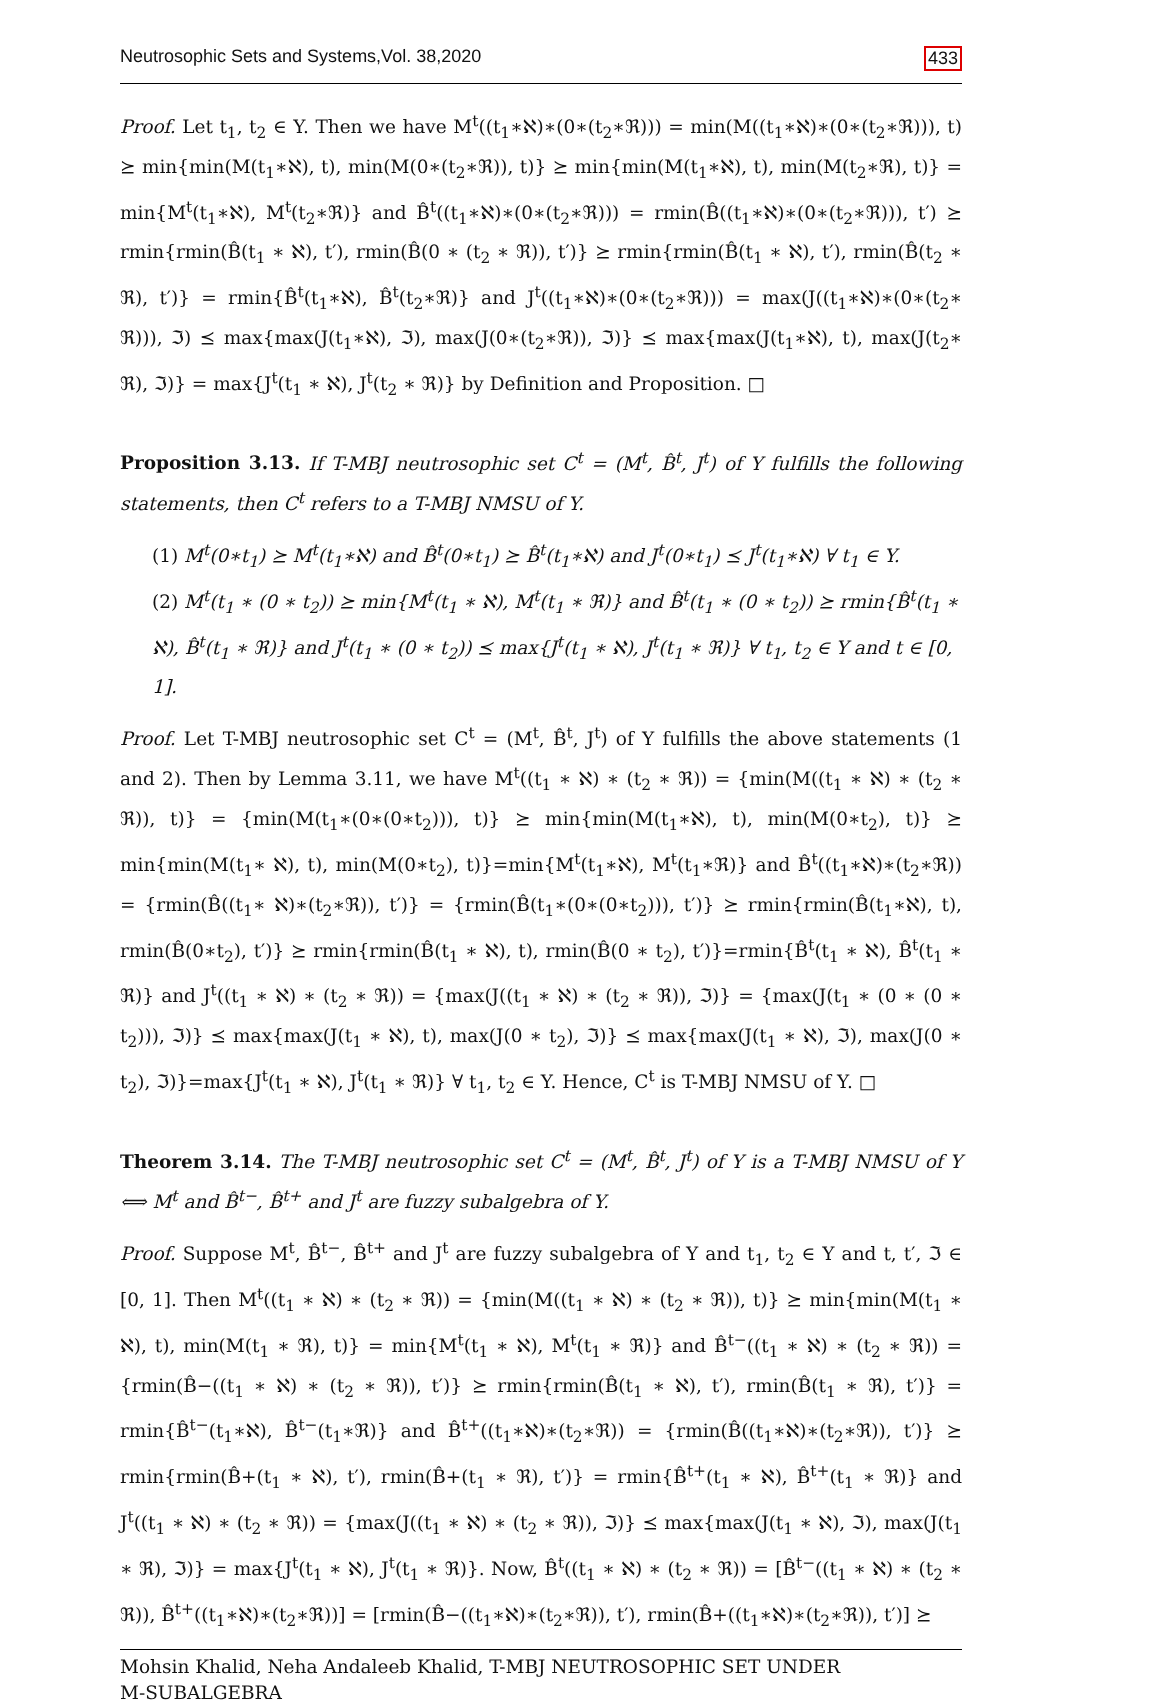Neutrosophic Sets and Systems,Vol. 38,2020 433
Proof. Let t<sub>1</sub>, t<sub>2</sub> ∈ Y. Then we have M<sup>t</sup>((t<sub>1</sub>∗ℵ)∗(0∗(t<sub>2</sub>∗ℜ))) = min(M((t<sub>1</sub>∗ℵ)∗(0∗(t<sub>2</sub>∗ℜ))), t) ⪰ min{min(M(t<sub>1</sub>∗ℵ), t), min(M(0∗(t<sub>2</sub>∗ℜ)), t)} ⪰ min{min(M(t<sub>1</sub>∗ℵ), t), min(M(t<sub>2</sub>∗ℜ), t)} = min{M<sup>t</sup>(t<sub>1</sub>∗ℵ), M<sup>t</sup>(t<sub>2</sub>∗ℜ)} and B̂<sup>t</sup>((t<sub>1</sub>∗ℵ)∗(0∗(t<sub>2</sub>∗ℜ))) = rmin(B̂((t<sub>1</sub>∗ℵ)∗(0∗(t<sub>2</sub>∗ℜ))), t′) ⪰ rmin{rmin(B̂(t<sub>1</sub> ∗ ℵ), t′), rmin(B̂(0 ∗ (t<sub>2</sub> ∗ ℜ)), t′)} ⪰ rmin{rmin(B̂(t<sub>1</sub> ∗ ℵ), t′), rmin(B̂(t<sub>2</sub> ∗ ℜ), t′)} = rmin{B̂<sup>t</sup>(t<sub>1</sub>∗ℵ), B̂<sup>t</sup>(t<sub>2</sub>∗ℜ)} and J<sup>t</sup>((t<sub>1</sub>∗ℵ)∗(0∗(t<sub>2</sub>∗ℜ))) = max(J((t<sub>1</sub>∗ℵ)∗(0∗(t<sub>2</sub>∗ ℜ))), ℑ) ⪯ max{max(J(t<sub>1</sub>∗ℵ), ℑ), max(J(0∗(t<sub>2</sub>∗ℜ)), ℑ)} ⪯ max{max(J(t<sub>1</sub>∗ℵ), t), max(J(t<sub>2</sub>∗ ℜ), ℑ)} = max{J<sup>t</sup>(t<sub>1</sub> ∗ ℵ), J<sup>t</sup>(t<sub>2</sub> ∗ ℜ)} by Definition and Proposition. □
Proposition 3.13. If T-MBJ neutrosophic set C<sup>t</sup> = (M<sup>t</sup>, B̂<sup>t</sup>, J<sup>t</sup>) of Y fulfills the following statements, then C<sup>t</sup> refers to a T-MBJ NMSU of Y.
(1) M<sup>t</sup>(0∗t<sub>1</sub>) ⪰ M<sup>t</sup>(t<sub>1</sub>∗ℵ) and B̂<sup>t</sup>(0∗t<sub>1</sub>) ⪰ B̂<sup>t</sup>(t<sub>1</sub>∗ℵ) and J<sup>t</sup>(0∗t<sub>1</sub>) ⪯ J<sup>t</sup>(t<sub>1</sub>∗ℵ) ∀ t<sub>1</sub> ∈ Y.
(2) M<sup>t</sup>(t<sub>1</sub> ∗ (0 ∗ t<sub>2</sub>)) ⪰ min{M<sup>t</sup>(t<sub>1</sub> ∗ ℵ), M<sup>t</sup>(t<sub>1</sub> ∗ ℜ)} and B̂<sup>t</sup>(t<sub>1</sub> ∗ (0 ∗ t<sub>2</sub>)) ⪰ rmin{B̂<sup>t</sup>(t<sub>1</sub> ∗ ℵ), B̂<sup>t</sup>(t<sub>1</sub> ∗ ℜ)} and J<sup>t</sup>(t<sub>1</sub> ∗ (0 ∗ t<sub>2</sub>)) ⪯ max{J<sup>t</sup>(t<sub>1</sub> ∗ ℵ), J<sup>t</sup>(t<sub>1</sub> ∗ ℜ)} ∀ t<sub>1</sub>, t<sub>2</sub> ∈ Y and t ∈ [0, 1].
Proof. Let T-MBJ neutrosophic set C<sup>t</sup> = (M<sup>t</sup>, B̂<sup>t</sup>, J<sup>t</sup>) of Y fulfills the above statements (1 and 2). Then by Lemma 3.11, we have M<sup>t</sup>((t<sub>1</sub> ∗ ℵ) ∗ (t<sub>2</sub> ∗ ℜ)) = {min(M((t<sub>1</sub> ∗ ℵ) ∗ (t<sub>2</sub> ∗ ℜ)), t)} = {min(M(t<sub>1</sub>∗(0∗(0∗t<sub>2</sub>))), t)} ⪰ min{min(M(t<sub>1</sub>∗ℵ), t), min(M(0∗t<sub>2</sub>), t)} ⪰ min{min(M(t<sub>1</sub>∗ ℵ), t), min(M(0∗t<sub>2</sub>), t)}=min{M<sup>t</sup>(t<sub>1</sub>∗ℵ), M<sup>t</sup>(t<sub>1</sub>∗ℜ)} and B̂<sup>t</sup>((t<sub>1</sub>∗ℵ)∗(t<sub>2</sub>∗ℜ)) = {rmin(B̂((t<sub>1</sub>∗ ℵ)∗(t<sub>2</sub>∗ℜ)), t′)} = {rmin(B̂(t<sub>1</sub>∗(0∗(0∗t<sub>2</sub>))), t′)} ⪰ rmin{rmin(B̂(t<sub>1</sub>∗ℵ), t), rmin(B̂(0∗t<sub>2</sub>), t′)} ⪰ rmin{rmin(B̂(t<sub>1</sub> ∗ ℵ), t), rmin(B̂(0 ∗ t<sub>2</sub>), t′)}=rmin{B̂<sup>t</sup>(t<sub>1</sub> ∗ ℵ), B̂<sup>t</sup>(t<sub>1</sub> ∗ ℜ)} and J<sup>t</sup>((t<sub>1</sub> ∗ ℵ) ∗ (t<sub>2</sub> ∗ ℜ)) = {max(J((t<sub>1</sub> ∗ ℵ) ∗ (t<sub>2</sub> ∗ ℜ)), ℑ)} = {max(J(t<sub>1</sub> ∗ (0 ∗ (0 ∗ t<sub>2</sub>))), ℑ)} ⪯ max{max(J(t<sub>1</sub> ∗ ℵ), t), max(J(0 ∗ t<sub>2</sub>), ℑ)} ⪯ max{max(J(t<sub>1</sub> ∗ ℵ), ℑ), max(J(0 ∗ t<sub>2</sub>), ℑ)}=max{J<sup>t</sup>(t<sub>1</sub> ∗ ℵ), J<sup>t</sup>(t<sub>1</sub> ∗ ℜ)} ∀ t<sub>1</sub>, t<sub>2</sub> ∈ Y. Hence, C<sup>t</sup> is T-MBJ NMSU of Y. □
Theorem 3.14. The T-MBJ neutrosophic set C<sup>t</sup> = (M<sup>t</sup>, B̂<sup>t</sup>, J<sup>t</sup>) of Y is a T-MBJ NMSU of Y ⟺ M<sup>t</sup> and B̂<sup>t−</sup>, B̂<sup>t+</sup> and J<sup>t</sup> are fuzzy subalgebra of Y.
Proof. Suppose M<sup>t</sup>, B̂<sup>t−</sup>, B̂<sup>t+</sup> and J<sup>t</sup> are fuzzy subalgebra of Y and t<sub>1</sub>, t<sub>2</sub> ∈ Y and t, t′, ℑ ∈ [0, 1]. Then M<sup>t</sup>((t<sub>1</sub> ∗ ℵ) ∗ (t<sub>2</sub> ∗ ℜ)) = {min(M((t<sub>1</sub> ∗ ℵ) ∗ (t<sub>2</sub> ∗ ℜ)), t)} ⪰ min{min(M(t<sub>1</sub> ∗ ℵ), t), min(M(t<sub>1</sub> ∗ ℜ), t)} = min{M<sup>t</sup>(t<sub>1</sub> ∗ ℵ), M<sup>t</sup>(t<sub>1</sub> ∗ ℜ)} and B̂<sup>t−</sup>((t<sub>1</sub> ∗ ℵ) ∗ (t<sub>2</sub> ∗ ℜ)) = {rmin(B̂−((t<sub>1</sub> ∗ ℵ) ∗ (t<sub>2</sub> ∗ ℜ)), t′)} ⪰ rmin{rmin(B̂(t<sub>1</sub> ∗ ℵ), t′), rmin(B̂(t<sub>1</sub> ∗ ℜ), t′)} = rmin{B̂<sup>t−</sup>(t<sub>1</sub>∗ℵ), B̂<sup>t−</sup>(t<sub>1</sub>∗ℜ)} and B̂<sup>t+</sup>((t<sub>1</sub>∗ℵ)∗(t<sub>2</sub>∗ℜ)) = {rmin(B̂((t<sub>1</sub>∗ℵ)∗(t<sub>2</sub>∗ℜ)), t′)} ⪰ rmin{rmin(B̂+(t<sub>1</sub> ∗ ℵ), t′), rmin(B̂+(t<sub>1</sub> ∗ ℜ), t′)} = rmin{B̂<sup>t+</sup>(t<sub>1</sub> ∗ ℵ), B̂<sup>t+</sup>(t<sub>1</sub> ∗ ℜ)} and J<sup>t</sup>((t<sub>1</sub> ∗ ℵ) ∗ (t<sub>2</sub> ∗ ℜ)) = {max(J((t<sub>1</sub> ∗ ℵ) ∗ (t<sub>2</sub> ∗ ℜ)), ℑ)} ⪯ max{max(J(t<sub>1</sub> ∗ ℵ), ℑ), max(J(t<sub>1</sub> ∗ ℜ), ℑ)} = max{J<sup>t</sup>(t<sub>1</sub> ∗ ℵ), J<sup>t</sup>(t<sub>1</sub> ∗ ℜ)}. Now, B̂<sup>t</sup>((t<sub>1</sub> ∗ ℵ) ∗ (t<sub>2</sub> ∗ ℜ)) = [B̂<sup>t−</sup>((t<sub>1</sub> ∗ ℵ) ∗ (t<sub>2</sub> ∗ ℜ)), B̂<sup>t+</sup>((t<sub>1</sub>∗ℵ)∗(t<sub>2</sub>∗ℜ))] = [rmin(B̂−((t<sub>1</sub>∗ℵ)∗(t<sub>2</sub>∗ℜ)), t′), rmin(B̂+((t<sub>1</sub>∗ℵ)∗(t<sub>2</sub>∗ℜ)), t′)] ⪰
Mohsin Khalid, Neha Andaleeb Khalid, T-MBJ NEUTROSOPHIC SET UNDER
M-SUBALGEBRA